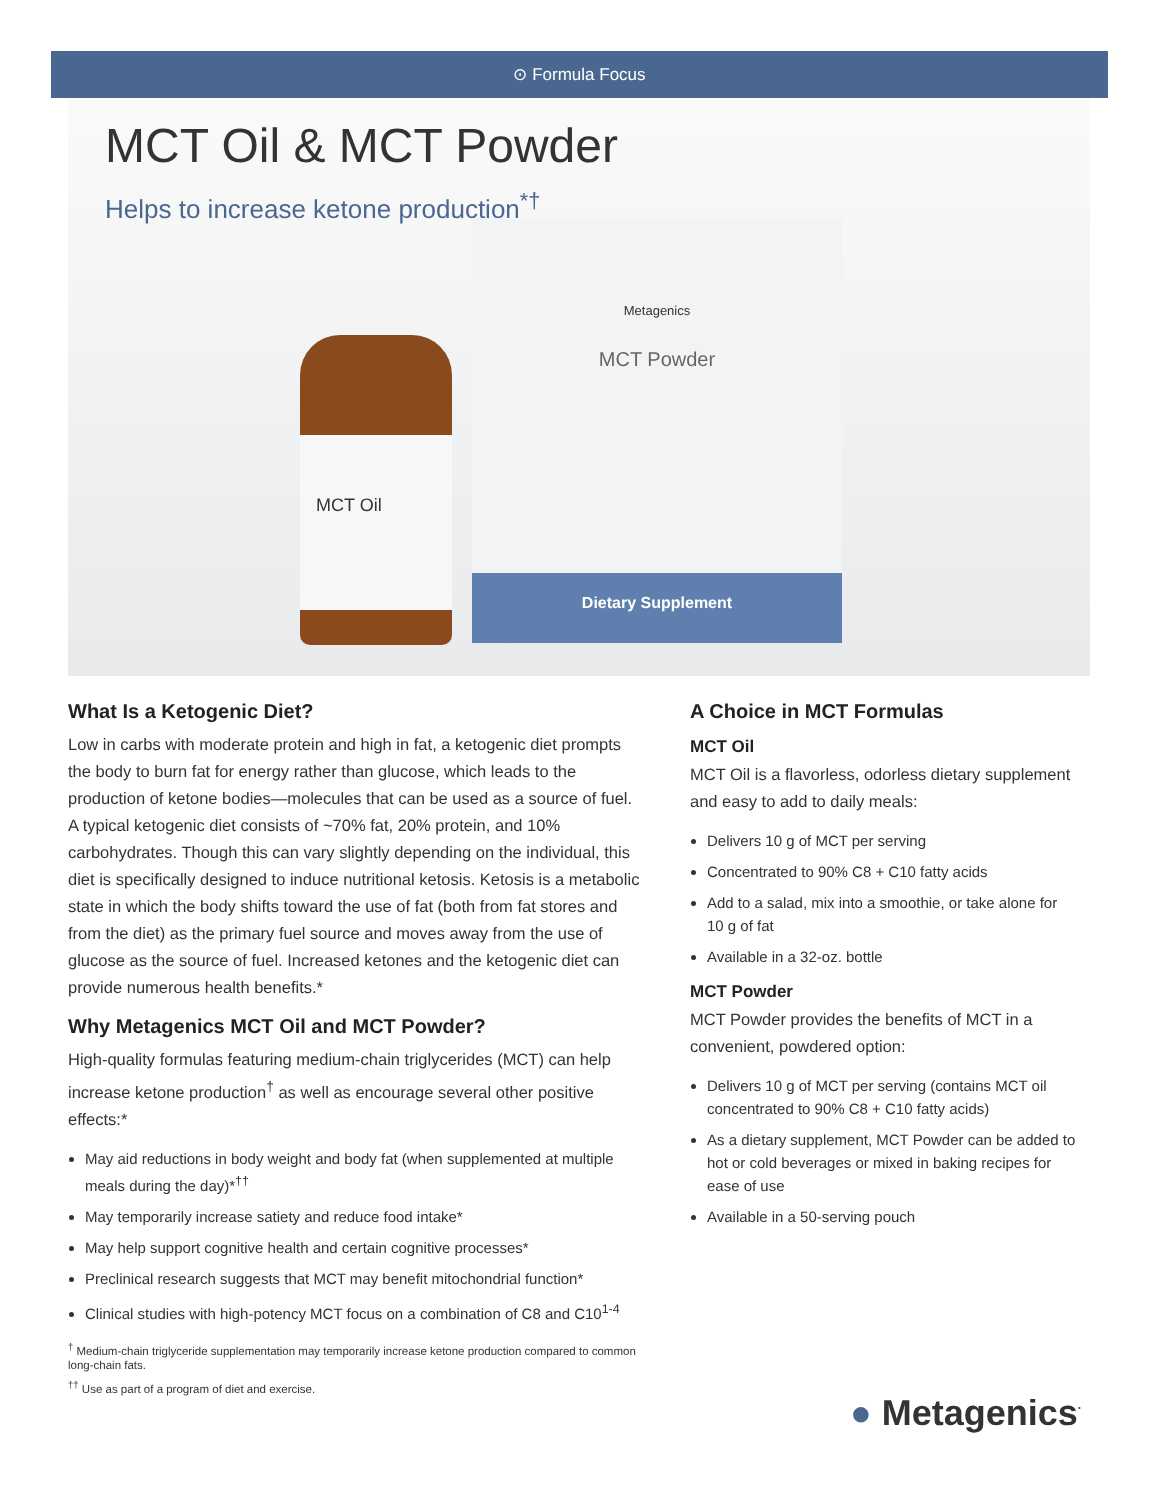⊙ Formula Focus
MCT Oil & MCT Powder
Helps to increase ketone production<sup>*†</sup>
MCT Oil
Metagenics
MCT Powder
Dietary Supplement
What Is a Ketogenic Diet?
Low in carbs with moderate protein and high in fat, a ketogenic diet prompts the body to burn fat for energy rather than glucose, which leads to the production of ketone bodies—molecules that can be used as a source of fuel. A typical ketogenic diet consists of ~70% fat, 20% protein, and 10% carbohydrates. Though this can vary slightly depending on the individual, this diet is specifically designed to induce nutritional ketosis. Ketosis is a metabolic state in which the body shifts toward the use of fat (both from fat stores and from the diet) as the primary fuel source and moves away from the use of glucose as the source of fuel. Increased ketones and the ketogenic diet can provide numerous health benefits.*
Why Metagenics MCT Oil and MCT Powder?
High-quality formulas featuring medium-chain triglycerides (MCT) can help increase ketone production<sup>†</sup> as well as encourage several other positive effects:*
May aid reductions in body weight and body fat (when supplemented at multiple meals during the day)*<sup>††</sup>
May temporarily increase satiety and reduce food intake*
May help support cognitive health and certain cognitive processes*
Preclinical research suggests that MCT may benefit mitochondrial function*
Clinical studies with high-potency MCT focus on a combination of C8 and C10<sup>1-4</sup>
<sup>†</sup> Medium-chain triglyceride supplementation may temporarily increase ketone production compared to common long-chain fats.
<sup>††</sup> Use as part of a program of diet and exercise.
A Choice in MCT Formulas
MCT Oil
MCT Oil is a flavorless, odorless dietary supplement and easy to add to daily meals:
Delivers 10 g of MCT per serving
Concentrated to 90% C8 + C10 fatty acids
Add to a salad, mix into a smoothie, or take alone for 10 g of fat
Available in a 32-oz. bottle
MCT Powder
MCT Powder provides the benefits of MCT in a convenient, powdered option:
Delivers 10 g of MCT per serving (contains MCT oil concentrated to 90% C8 + C10 fatty acids)
As a dietary supplement, MCT Powder can be added to hot or cold beverages or mixed in baking recipes for ease of use
Available in a 50-serving pouch
● Metagenics<sup>·</sup>